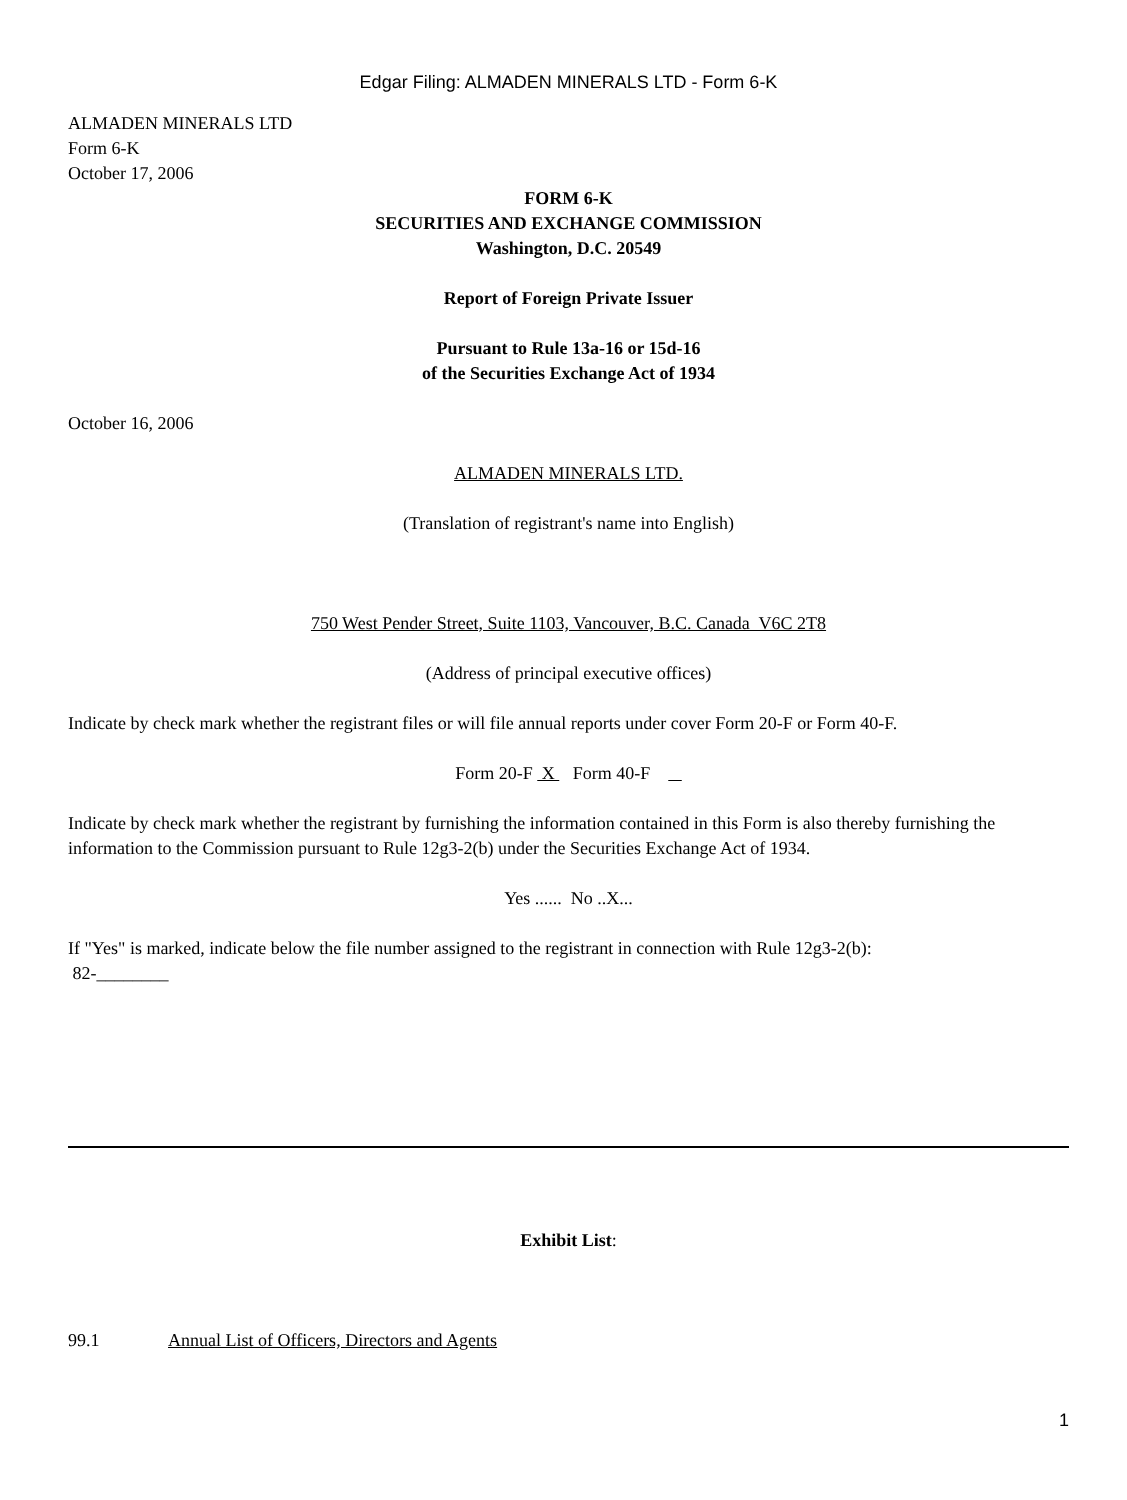Edgar Filing: ALMADEN MINERALS LTD - Form 6-K
ALMADEN MINERALS LTD
Form 6-K
October 17, 2006
FORM 6-K
SECURITIES AND EXCHANGE COMMISSION
Washington, D.C. 20549
Report of Foreign Private Issuer
Pursuant to Rule 13a-16 or 15d-16
of the Securities Exchange Act of 1934
October 16, 2006
ALMADEN MINERALS LTD.
(Translation of registrant's name into English)
750 West Pender Street, Suite 1103, Vancouver, B.C. Canada V6C 2T8
(Address of principal executive offices)
Indicate by check mark whether the registrant files or will file annual reports under cover Form 20-F or Form 40-F.
Form 20-F X Form 40-F
Indicate by check mark whether the registrant by furnishing the information contained in this Form is also thereby furnishing the information to the Commission pursuant to Rule 12g3-2(b) under the Securities Exchange Act of 1934.
Yes ...... No ..X...
If "Yes" is marked, indicate below the file number assigned to the registrant in connection with Rule 12g3-2(b):
82-________
Exhibit List:
99.1 Annual List of Officers, Directors and Agents
1